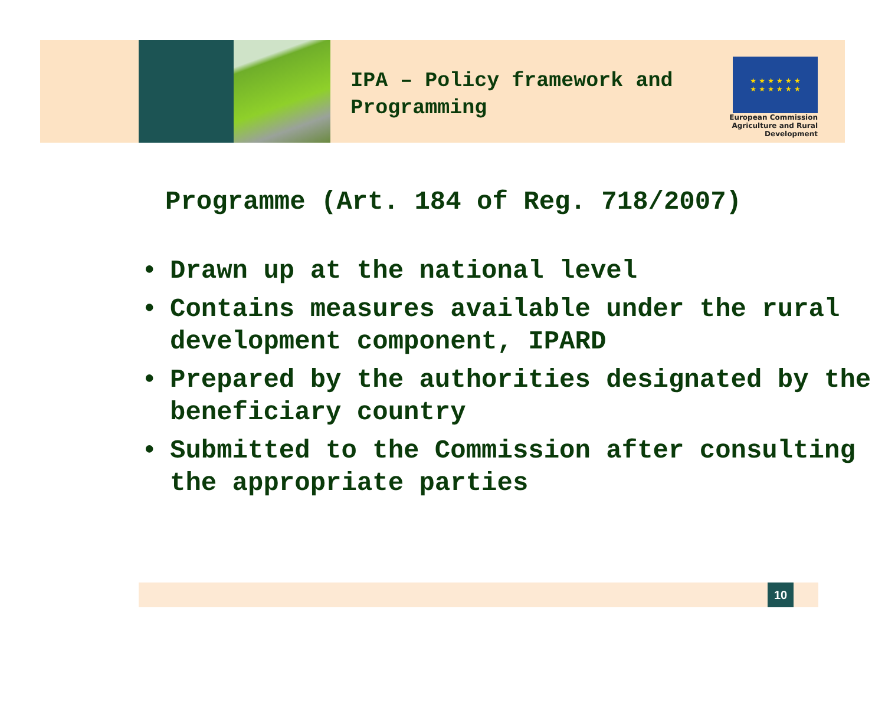IPA – Policy framework and Programming
★ ★ ★ ★ ★ ★
★ ★ ★ ★ ★ ★
European Commission
Agriculture and Rural Development
Programme (Art. 184 of Reg. 718/2007)
• Drawn up at the national level
• Contains measures available under the rural development component, IPARD
• Prepared by the authorities designated by the beneficiary country
• Submitted to the Commission after consulting the appropriate parties
10